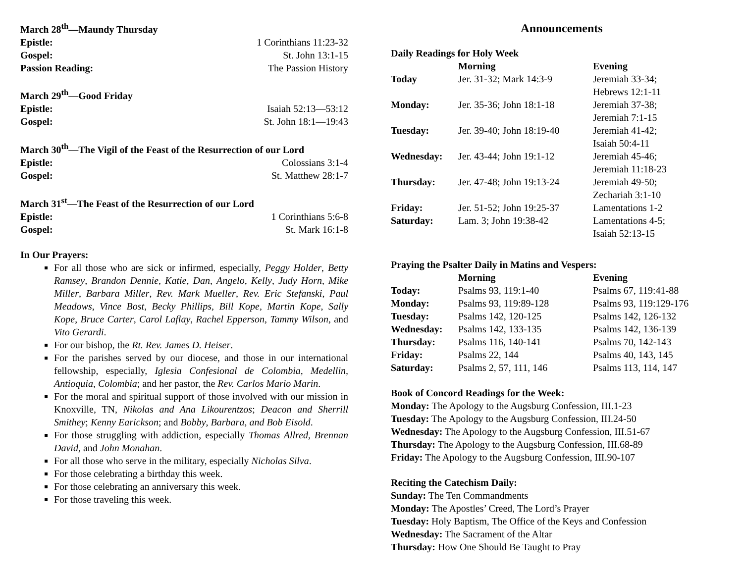March 28<sup>th</sup>—Maundy Thursday
Epistle: 1 Corinthians 11:23-32
Gospel: St. John 13:1-15
Passion Reading: The Passion History
March 29<sup>th</sup>—Good Friday
Epistle: Isaiah 52:13—53:12
Gospel: St. John 18:1—19:43
March 30<sup>th</sup>—The Vigil of the Feast of the Resurrection of our Lord
Epistle: Colossians 3:1-4
Gospel: St. Matthew 28:1-7
March 31<sup>st</sup>—The Feast of the Resurrection of our Lord
Epistle: 1 Corinthians 5:6-8
Gospel: St. Mark 16:1-8
In Our Prayers:
For all those who are sick or infirmed, especially, Peggy Holder, Betty Ramsey, Brandon Dennie, Katie, Dan, Angelo, Kelly, Judy Horn, Mike Miller, Barbara Miller, Rev. Mark Mueller, Rev. Eric Stefanski, Paul Meadows, Vince Bost, Becky Phillips, Bill Kope, Martin Kope, Sally Kope, Bruce Carter, Carol Laflay, Rachel Epperson, Tammy Wilson, and Vito Gerardi.
For our bishop, the Rt. Rev. James D. Heiser.
For the parishes served by our diocese, and those in our international fellowship, especially, Iglesia Confesional de Colombia, Medellin, Antioquia, Colombia; and her pastor, the Rev. Carlos Mario Marin.
For the moral and spiritual support of those involved with our mission in Knoxville, TN, Nikolas and Ana Likourentzos; Deacon and Sherrill Smithey; Kenny Earickson; and Bobby, Barbara, and Bob Eisold.
For those struggling with addiction, especially Thomas Allred, Brennan David, and John Monahan.
For all those who serve in the military, especially Nicholas Silva.
For those celebrating a birthday this week.
For those celebrating an anniversary this week.
For those traveling this week.
Announcements
Daily Readings for Holy Week
| | Morning | Evening |
| --- | --- | --- |
| Today | Jer. 31-32; Mark 14:3-9 | Jeremiah 33-34; Hebrews 12:1-11 |
| Monday: | Jer. 35-36; John 18:1-18 | Jeremiah 37-38; Jeremiah 7:1-15 |
| Tuesday: | Jer. 39-40; John 18:19-40 | Jeremiah 41-42; Isaiah 50:4-11 |
| Wednesday: | Jer. 43-44; John 19:1-12 | Jeremiah 45-46; Jeremiah 11:18-23 |
| Thursday: | Jer. 47-48; John 19:13-24 | Jeremiah 49-50; Zechariah 3:1-10 |
| Friday: | Jer. 51-52; John 19:25-37 | Lamentations 1-2 |
| Saturday: | Lam. 3; John 19:38-42 | Lamentations 4-5; Isaiah 52:13-15 |
Praying the Psalter Daily in Matins and Vespers:
| | Morning | Evening |
| --- | --- | --- |
| Today: | Psalms 93, 119:1-40 | Psalms 67, 119:41-88 |
| Monday: | Psalms 93, 119:89-128 | Psalms 93, 119:129-176 |
| Tuesday: | Psalms 142, 120-125 | Psalms 142, 126-132 |
| Wednesday: | Psalms 142, 133-135 | Psalms 142, 136-139 |
| Thursday: | Psalms 116, 140-141 | Psalms 70, 142-143 |
| Friday: | Psalms 22, 144 | Psalms 40, 143, 145 |
| Saturday: | Psalms 2, 57, 111, 146 | Psalms 113, 114, 147 |
Book of Concord Readings for the Week:
Monday: The Apology to the Augsburg Confession, III.1-23
Tuesday: The Apology to the Augsburg Confession, III.24-50
Wednesday: The Apology to the Augsburg Confession, III.51-67
Thursday: The Apology to the Augsburg Confession, III.68-89
Friday: The Apology to the Augsburg Confession, III.90-107
Reciting the Catechism Daily:
Sunday: The Ten Commandments
Monday: The Apostles’ Creed, The Lord’s Prayer
Tuesday: Holy Baptism, The Office of the Keys and Confession
Wednesday: The Sacrament of the Altar
Thursday: How One Should Be Taught to Pray